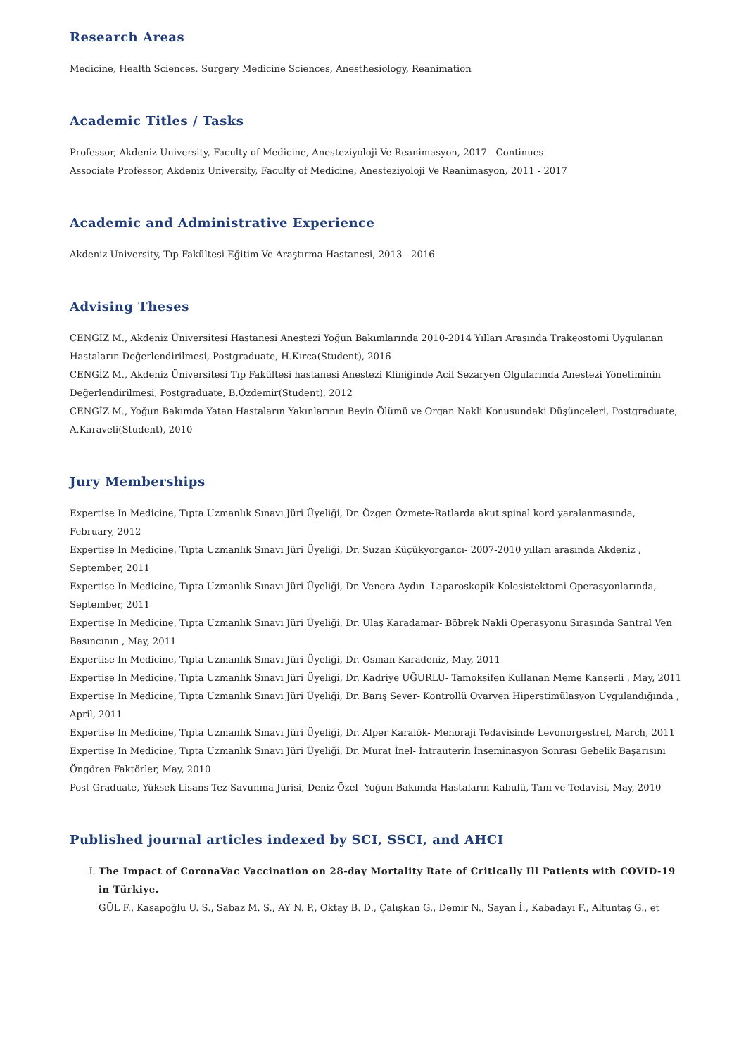Research Areas
Medicine, Health Sciences, Surgery Medicine Sciences, Anesthesiology, Reanimation
Academic Titles / Tasks
Professor, Akdeniz University, Faculty of Medicine, Anesteziyoloji Ve Reanimasyon, 2017 - Continues
Associate Professor, Akdeniz University, Faculty of Medicine, Anesteziyoloji Ve Reanimasyon, 2011 - 2017
Academic and Administrative Experience
Akdeniz University, Tıp Fakültesi Eğitim Ve Araştırma Hastanesi, 2013 - 2016
Advising Theses
CENGİZ M., Akdeniz Üniversitesi Hastanesi Anestezi Yoğun Bakımlarında 2010-2014 Yılları Arasında Trakeostomi Uygulanan Hastaların Değerlendirilmesi, Postgraduate, H.Kırca(Student), 2016
CENGİZ M., Akdeniz Üniversitesi Tıp Fakültesi hastanesi Anestezi Kliniğinde Acil Sezaryen Olgularında Anestezi Yönetiminin Değerlendirilmesi, Postgraduate, B.Özdemir(Student), 2012
CENGİZ M., Yoğun Bakımda Yatan Hastaların Yakınlarının Beyin Ölümü ve Organ Nakli Konusundaki Düşünceleri, Postgraduate, A.Karaveli(Student), 2010
Jury Memberships
Expertise In Medicine, Tıpta Uzmanlık Sınavı Jüri Üyeliği, Dr. Özgen Özmete-Ratlarda akut spinal kord yaralanmasında, February, 2012
Expertise In Medicine, Tıpta Uzmanlık Sınavı Jüri Üyeliği, Dr. Suzan Küçükyorgancı- 2007-2010 yılları arasında Akdeniz , September, 2011
Expertise In Medicine, Tıpta Uzmanlık Sınavı Jüri Üyeliği, Dr. Venera Aydın- Laparoskopik Kolesistektomi Operasyonlarında, September, 2011
Expertise In Medicine, Tıpta Uzmanlık Sınavı Jüri Üyeliği, Dr. Ulaş Karadamar- Böbrek Nakli Operasyonu Sırasında Santral Ven Basıncının , May, 2011
Expertise In Medicine, Tıpta Uzmanlık Sınavı Jüri Üyeliği, Dr. Osman Karadeniz, May, 2011
Expertise In Medicine, Tıpta Uzmanlık Sınavı Jüri Üyeliği, Dr. Kadriye UĞURLU- Tamoksifen Kullanan Meme Kanserli , May, 2011
Expertise In Medicine, Tıpta Uzmanlık Sınavı Jüri Üyeliği, Dr. Barış Sever- Kontrollü Ovaryen Hiperstimülasyon Uygulandığında , April, 2011
Expertise In Medicine, Tıpta Uzmanlık Sınavı Jüri Üyeliği, Dr. Alper Karalök- Menoraji Tedavisinde Levonorgestrel, March, 2011
Expertise In Medicine, Tıpta Uzmanlık Sınavı Jüri Üyeliği, Dr. Murat İnel- İntrauterin İnseminasyon Sonrası Gebelik Başarısını Öngören Faktörler, May, 2010
Post Graduate, Yüksek Lisans Tez Savunma Jürisi, Deniz Özel- Yoğun Bakımda Hastaların Kabulü, Tanı ve Tedavisi, May, 2010
Published journal articles indexed by SCI, SSCI, and AHCI
I. The Impact of CoronaVac Vaccination on 28-day Mortality Rate of Critically Ill Patients with COVID-19 in Türkiye.
GÜL F., Kasapoğlu U. S., Sabaz M. S., AY N. P., Oktay B. D., Çalışkan G., Demir N., Sayan İ., Kabadayı F., Altuntaş G., et